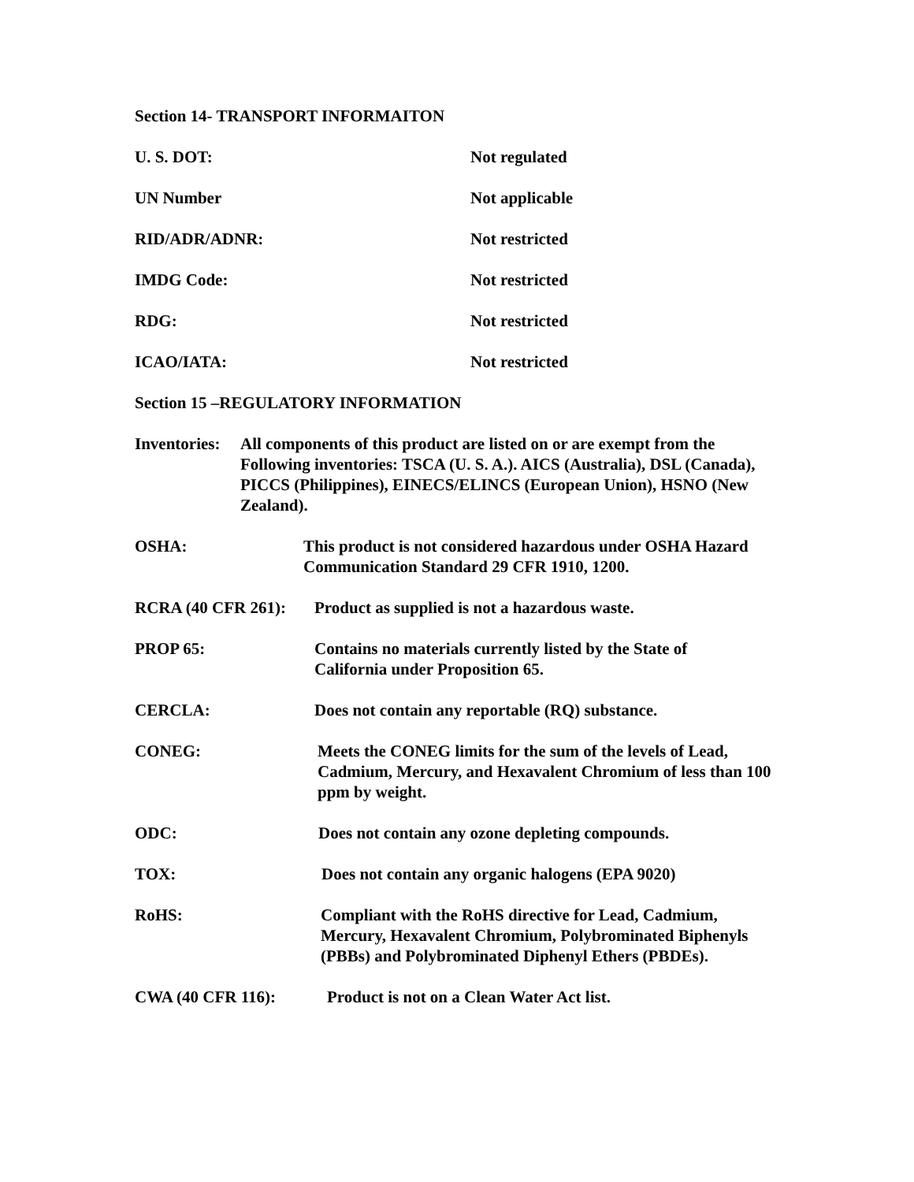Section 14- TRANSPORT INFORMAITON
U. S. DOT: Not regulated
UN Number Not applicable
RID/ADR/ADNR: Not restricted
IMDG Code: Not restricted
RDG: Not restricted
ICAO/IATA: Not restricted
Section 15 –REGULATORY INFORMATION
Inventories:
All components of this product are listed on or are exempt from the Following inventories: TSCA (U. S. A.). AICS (Australia), DSL (Canada), PICCS (Philippines), EINECS/ELINCS (European Union), HSNO (New Zealand).
OSHA: This product is not considered hazardous under OSHA Hazard Communication Standard 29 CFR 1910, 1200.
RCRA (40 CFR 261): Product as supplied is not a hazardous waste.
PROP 65: Contains no materials currently listed by the State of California under Proposition 65.
CERCLA: Does not contain any reportable (RQ) substance.
CONEG: Meets the CONEG limits for the sum of the levels of Lead, Cadmium, Mercury, and Hexavalent Chromium of less than 100 ppm by weight.
ODC: Does not contain any ozone depleting compounds.
TOX: Does not contain any organic halogens (EPA 9020)
RoHS: Compliant with the RoHS directive for Lead, Cadmium, Mercury, Hexavalent Chromium, Polybrominated Biphenyls (PBBs) and Polybrominated Diphenyl Ethers (PBDEs).
CWA (40 CFR 116): Product is not on a Clean Water Act list.